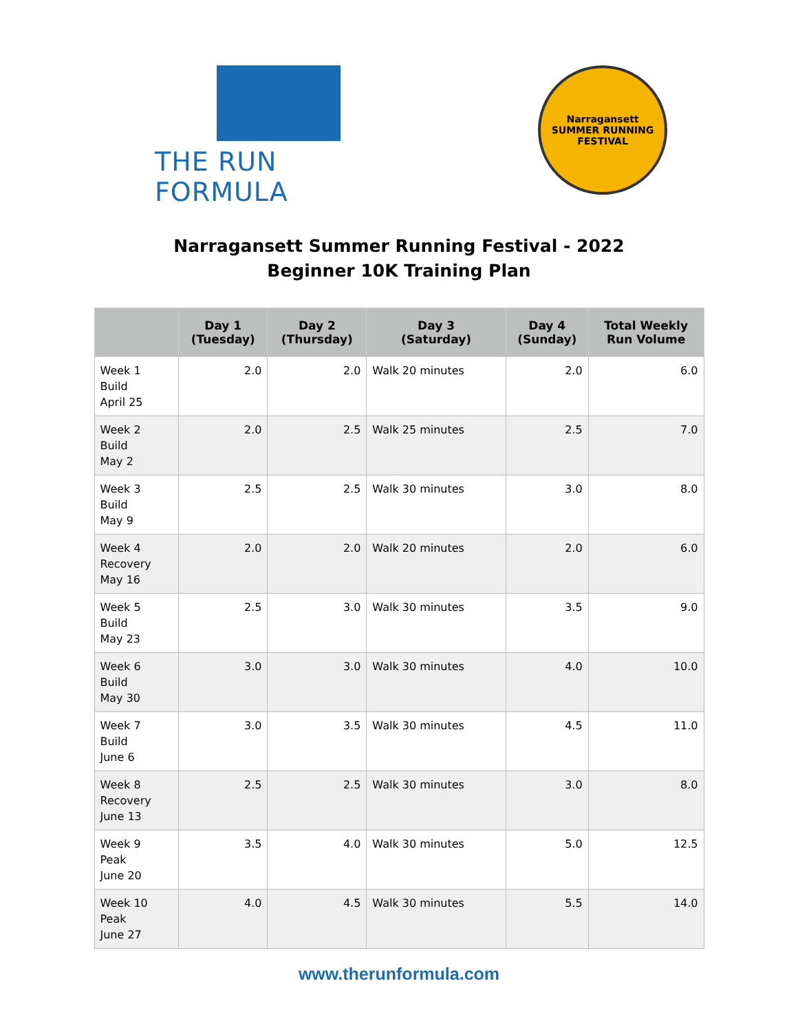THE RUN FORMULA
Narragansett
SUMMER RUNNING FESTIVAL
Narragansett Summer Running Festival - 2022
Beginner 10K Training Plan
| | Day 1 (Tuesday) | Day 2 (Thursday) | Day 3 (Saturday) | Day 4 (Sunday) | Total Weekly Run Volume |
| --- | --- | --- | --- | --- | --- |
| Week 1 Build April 25 | 2.0 | 2.0 | Walk 20 minutes | 2.0 | 6.0 |
| Week 2 Build May 2 | 2.0 | 2.5 | Walk 25 minutes | 2.5 | 7.0 |
| Week 3 Build May 9 | 2.5 | 2.5 | Walk 30 minutes | 3.0 | 8.0 |
| Week 4 Recovery May 16 | 2.0 | 2.0 | Walk 20 minutes | 2.0 | 6.0 |
| Week 5 Build May 23 | 2.5 | 3.0 | Walk 30 minutes | 3.5 | 9.0 |
| Week 6 Build May 30 | 3.0 | 3.0 | Walk 30 minutes | 4.0 | 10.0 |
| Week 7 Build June 6 | 3.0 | 3.5 | Walk 30 minutes | 4.5 | 11.0 |
| Week 8 Recovery June 13 | 2.5 | 2.5 | Walk 30 minutes | 3.0 | 8.0 |
| Week 9 Peak June 20 | 3.5 | 4.0 | Walk 30 minutes | 5.0 | 12.5 |
| Week 10 Peak June 27 | 4.0 | 4.5 | Walk 30 minutes | 5.5 | 14.0 |
www.therunformula.com